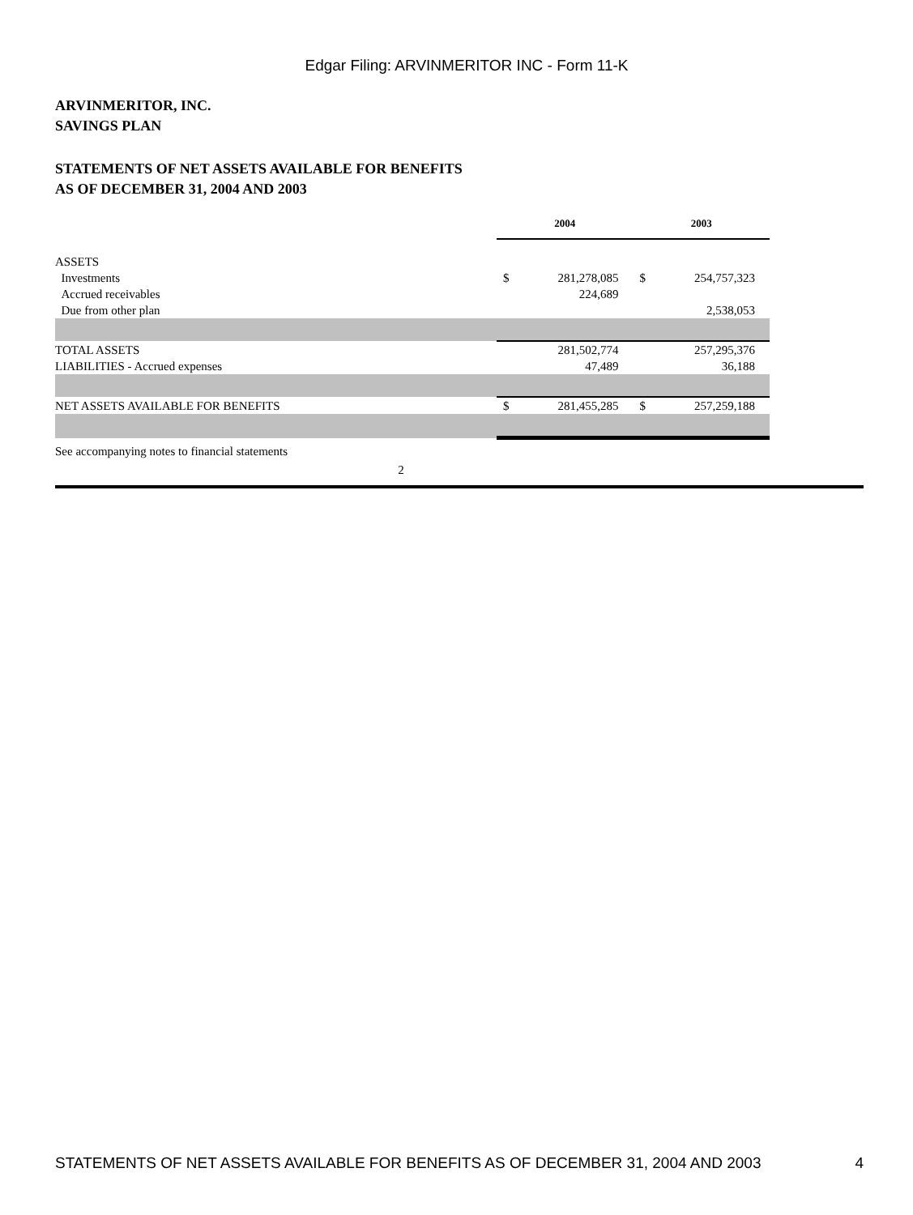Edgar Filing: ARVINMERITOR INC - Form 11-K
ARVINMERITOR, INC.
SAVINGS PLAN
STATEMENTS OF NET ASSETS AVAILABLE FOR BENEFITS
AS OF DECEMBER 31, 2004 AND 2003
| | 2004 | | 2003 | |
| ASSETS | | | | |
| Investments | $ | 281,278,085 | $ | 254,757,323 |
| Accrued receivables | | 224,689 | | |
| Due from other plan | | | | 2,538,053 |
| TOTAL ASSETS | | 281,502,774 | | 257,295,376 |
| LIABILITIES - Accrued expenses | | 47,489 | | 36,188 |
| NET ASSETS AVAILABLE FOR BENEFITS | $ | 281,455,285 | $ | 257,259,188 |
See accompanying notes to financial statements
2
STATEMENTS OF NET ASSETS AVAILABLE FOR BENEFITS AS OF DECEMBER 31, 2004 AND 2003 4